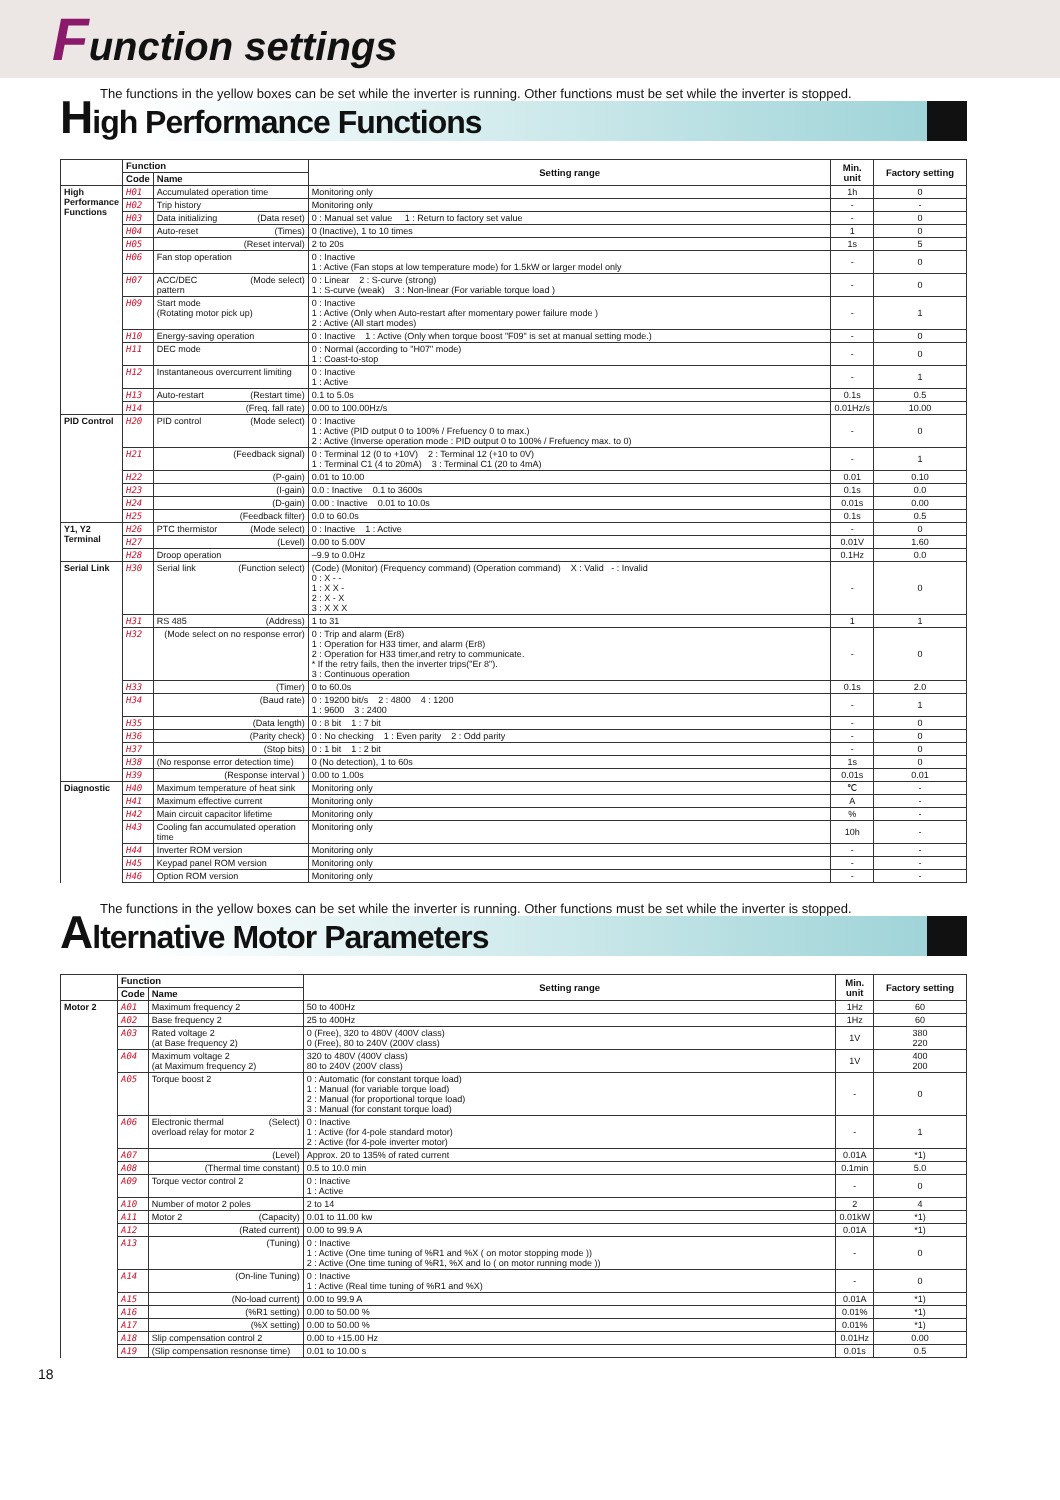Function settings
The functions in the yellow boxes can be set while the inverter is running. Other functions must be set while the inverter is stopped.
High Performance Functions
| | Function | | Setting range | Min. unit | Factory setting |
| --- | --- | --- | --- | --- | --- |
| | Code | Name | | | |
| High Performance Functions | H01 | Accumulated operation time | Monitoring only | 1h | 0 |
| | H02 | Trip history | Monitoring only | - | - |
| | H03 | Data initializing (Data reset) | 0 : Manual set value 1 : Return to factory set value | - | 0 |
| | H04 | Auto-reset (Times) | 0 (Inactive), 1 to 10 times | 1 | 0 |
| | H05 | (Reset interval) | 2 to 20s | 1s | 5 |
| | H06 | Fan stop operation | 0 : Inactive 1 : Active (Fan stops at low temperature mode) for 1.5kW or larger model only | - | 0 |
| | H07 | ACC/DEC (Mode select) pattern | 0 : Linear 2 : S-curve (strong) 1 : S-curve (weak) 3 : Non-linear (For variable torque load ) | - | 0 |
| | H09 | Start mode (Rotating motor pick up) | 0 : Inactive 1 : Active (Only when Auto-restart after momentary power failure mode ) 2 : Active (All start modes) | - | 1 |
| | H10 | Energy-saving operation | 0 : Inactive 1 : Active (Only when torque boost "F09" is set at manual setting mode.) | - | 0 |
| | H11 | DEC mode | 0 : Normal (according to "H07" mode) 1 : Coast-to-stop | - | 0 |
| | H12 | Instantaneous overcurrent limiting | 0 : Inactive 1 : Active | - | 1 |
| | H13 | Auto-restart (Restart time) | 0.1 to 5.0s | 0.1s | 0.5 |
| | H14 | (Freq. fall rate) | 0.00 to 100.00Hz/s | 0.01Hz/s | 10.00 |
| PID Control | H20 | PID control (Mode select) | 0 : Inactive 1 : Active (PID output 0 to 100% / Frefuency 0 to max.) 2 : Active (Inverse operation mode : PID output 0 to 100% / Frefuency max. to 0) | - | 0 |
| | H21 | (Feedback signal) | 0 : Terminal 12 (0 to +10V) 2 : Terminal 12 (+10 to 0V) 1 : Terminal C1 (4 to 20mA) 3 : Terminal C1 (20 to 4mA) | - | 1 |
| | H22 | (P-gain) | 0.01 to 10.00 | 0.01 | 0.10 |
| | H23 | (I-gain) | 0.0 : Inactive 0.1 to 3600s | 0.1s | 0.0 |
| | H24 | (D-gain) | 0.00 : Inactive 0.01 to 10.0s | 0.01s | 0.00 |
| | H25 | (Feedback filter) | 0.0 to 60.0s | 0.1s | 0.5 |
| Y1, Y2 Terminal | H26 | PTC thermistor (Mode select) | 0 : Inactive 1 : Active | - | 0 |
| | H27 | (Level) | 0.00 to 5.00V | 0.01V | 1.60 |
| | H28 | Droop operation | –9.9 to 0.0Hz | 0.1Hz | 0.0 |
| Serial Link | H30 | Serial link (Function select) | (Code) (Monitor) (Frequency command) (Operation command) X : Valid - : Invalid 0 : X - - 1 : X X - 2 : X - X 3 : X X X | - | 0 |
| | H31 | RS 485 (Address) | 1 to 31 | 1 | 1 |
| | H32 | (Mode select on no response error) | 0 : Trip and alarm (Er8) 1 : Operation for H33 timer, and alarm (Er8) 2 : Operation for H33 timer,and retry to communicate. * If the retry fails, then the inverter trips("Er 8"). 3 : Continuous operation | - | 0 |
| | H33 | (Timer) | 0 to 60.0s | 0.1s | 2.0 |
| | H34 | (Baud rate) | 0 : 19200 bit/s 2 : 4800 4 : 1200 1 : 9600 3 : 2400 | - | 1 |
| | H35 | (Data length) | 0 : 8 bit 1 : 7 bit | - | 0 |
| | H36 | (Parity check) | 0 : No checking 1 : Even parity 2 : Odd parity | - | 0 |
| | H37 | (Stop bits) | 0 : 1 bit 1 : 2 bit | - | 0 |
| | H38 | (No response error detection time) | 0 (No detection), 1 to 60s | 1s | 0 |
| | H39 | (Response interval ) | 0.00 to 1.00s | 0.01s | 0.01 |
| Diagnostic | H40 | Maximum temperature of heat sink | Monitoring only | ℃ | - |
| | H41 | Maximum effective current | Monitoring only | A | - |
| | H42 | Main circuit capacitor lifetime | Monitoring only | % | - |
| | H43 | Cooling fan accumulated operation time | Monitoring only | 10h | - |
| | H44 | Inverter ROM version | Monitoring only | - | - |
| | H45 | Keypad panel ROM version | Monitoring only | - | - |
| | H46 | Option ROM version | Monitoring only | - | - |
The functions in the yellow boxes can be set while the inverter is running. Other functions must be set while the inverter is stopped.
Alternative Motor Parameters
| | Function | | Setting range | Min. unit | Factory setting |
| --- | --- | --- | --- | --- | --- |
| | Code | Name | | | |
| Motor 2 | A01 | Maximum frequency 2 | 50 to 400Hz | 1Hz | 60 |
| | A02 | Base frequency 2 | 25 to 400Hz | 1Hz | 60 |
| | A03 | Rated voltage 2 (at Base frequency 2) | 0 (Free), 320 to 480V (400V class) 0 (Free), 80 to 240V (200V class) | 1V | 380 220 |
| | A04 | Maximum voltage 2 (at Maximum frequency 2) | 320 to 480V (400V class) 80 to 240V (200V class) | 1V | 400 200 |
| | A05 | Torque boost 2 | 0 : Automatic (for constant torque load) 1 : Manual (for variable torque load) 2 : Manual (for proportional torque load) 3 : Manual (for constant torque load) | - | 0 |
| | A06 | Electronic thermal (Select) overload relay for motor 2 | 0 : Inactive 1 : Active (for 4-pole standard motor) 2 : Active (for 4-pole inverter motor) | - | 1 |
| | A07 | (Level) | Approx. 20 to 135% of rated current | 0.01A | *1) |
| | A08 | (Thermal time constant) | 0.5 to 10.0 min | 0.1min | 5.0 |
| | A09 | Torque vector control 2 | 0 : Inactive 1 : Active | - | 0 |
| | A10 | Number of motor 2 poles | 2 to 14 | 2 | 4 |
| | A11 | Motor 2 (Capacity) | 0.01 to 11.00 kw | 0.01kW | *1) |
| | A12 | (Rated current) | 0.00 to 99.9 A | 0.01A | *1) |
| | A13 | (Tuning) | 0 : Inactive 1 : Active (One time tuning of %R1 and %X ( on motor stopping mode )) 2 : Active (One time tuning of %R1, %X and Io ( on motor running mode )) | - | 0 |
| | A14 | (On-line Tuning) | 0 : Inactive 1 : Active (Real time tuning of %R1 and %X) | - | 0 |
| | A15 | (No-load current) | 0.00 to 99.9 A | 0.01A | *1) |
| | A16 | (%R1 setting) | 0.00 to 50.00 % | 0.01% | *1) |
| | A17 | (%X setting) | 0.00 to 50.00 % | 0.01% | *1) |
| | A18 | Slip compensation control 2 | 0.00 to +15.00 Hz | 0.01Hz | 0.00 |
| | A19 | (Slip compensation resnonse time) | 0.01 to 10.00 s | 0.01s | 0.5 |
18